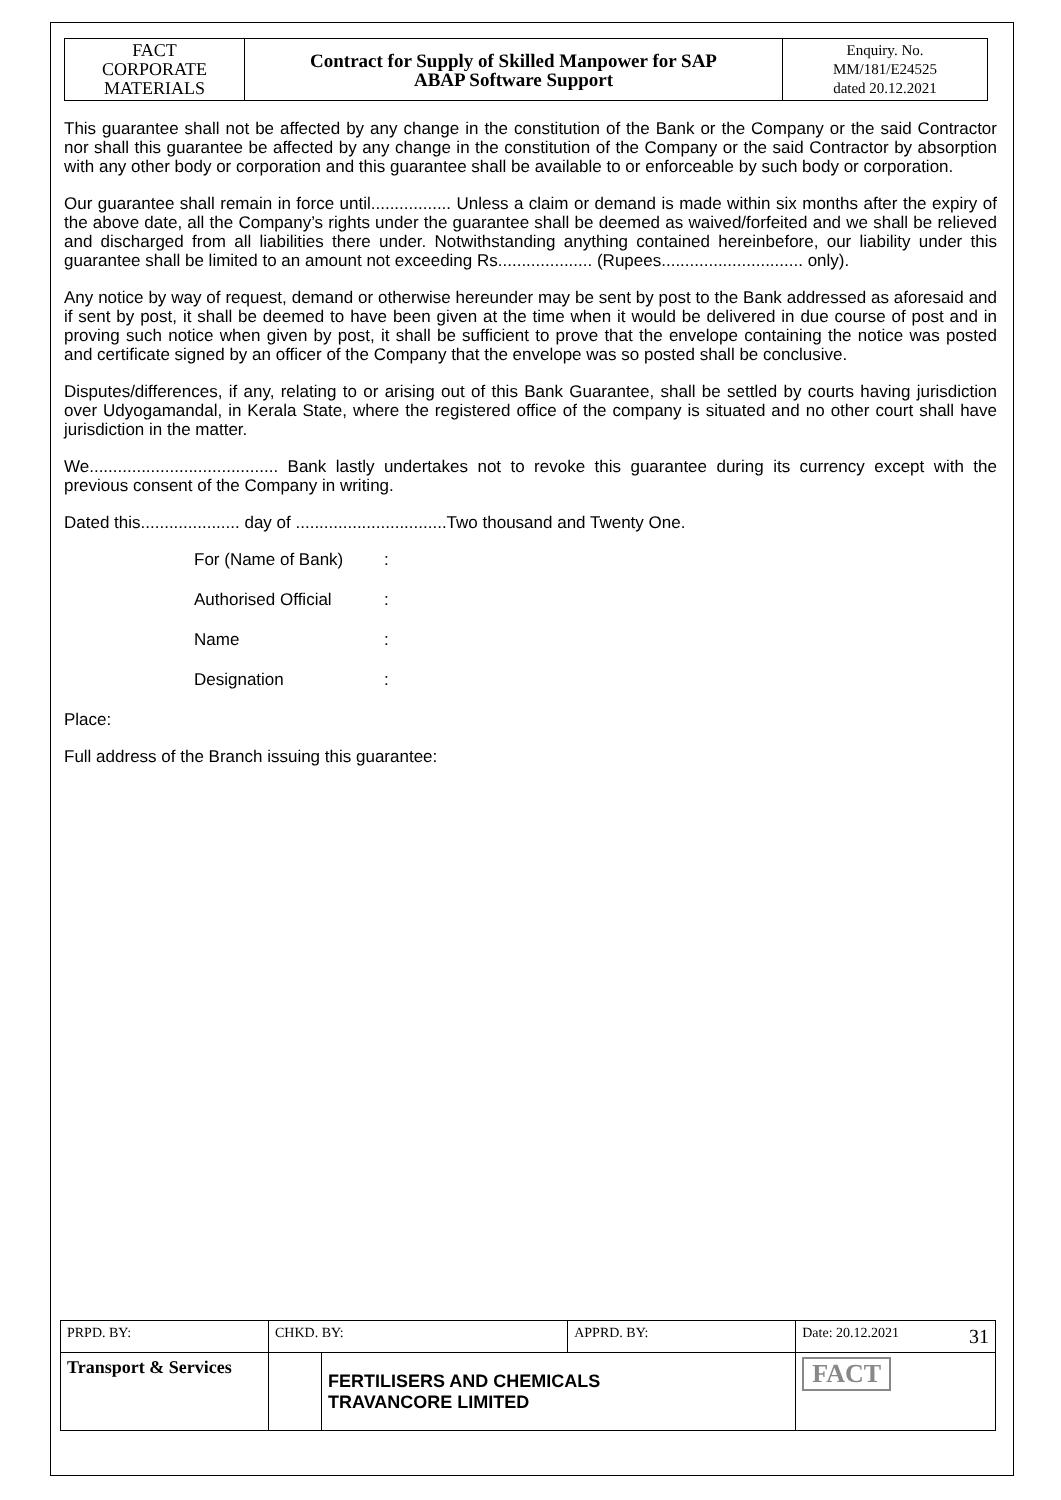| FACT CORPORATE MATERIALS | Contract for Supply of Skilled Manpower for SAP ABAP Software Support | Enquiry. No. MM/181/E24525 dated 20.12.2021 |
This guarantee shall not be affected by any change in the constitution of the Bank or the Company or the said Contractor nor shall this guarantee be affected by any change in the constitution of the Company or the said Contractor by absorption with any other body or corporation and this guarantee shall be available to or enforceable by such body or corporation.
Our guarantee shall remain in force until................. Unless a claim or demand is made within six months after the expiry of the above date, all the Company’s rights under the guarantee shall be deemed as waived/forfeited and we shall be relieved and discharged from all liabilities there under. Notwithstanding anything contained hereinbefore, our liability under this guarantee shall be limited to an amount not exceeding Rs.................... (Rupees.............................. only).
Any notice by way of request, demand or otherwise hereunder may be sent by post to the Bank addressed as aforesaid and if sent by post, it shall be deemed to have been given at the time when it would be delivered in due course of post and in proving such notice when given by post, it shall be sufficient to prove that the envelope containing the notice was posted and certificate signed by an officer of the Company that the envelope was so posted shall be conclusive.
Disputes/differences, if any, relating to or arising out of this Bank Guarantee, shall be settled by courts having jurisdiction over Udyogamandal, in Kerala State, where the registered office of the company is situated and no other court shall have jurisdiction in the matter.
We........................................ Bank lastly undertakes not to revoke this guarantee during its currency except with the previous consent of the Company in writing.
Dated this..................... day of ................................Two thousand and Twenty One.
For (Name of Bank):
Authorised Official:
Name:
Designation:
Place:
Full address of the Branch issuing this guarantee:
| PRPD. BY: | CHKD. BY: | | APPRD. BY: | Date: 20.12.2021 31 |
| Transport & Services | | FERTILISERS AND CHEMICALS TRAVANCORE LIMITED | | FACT |